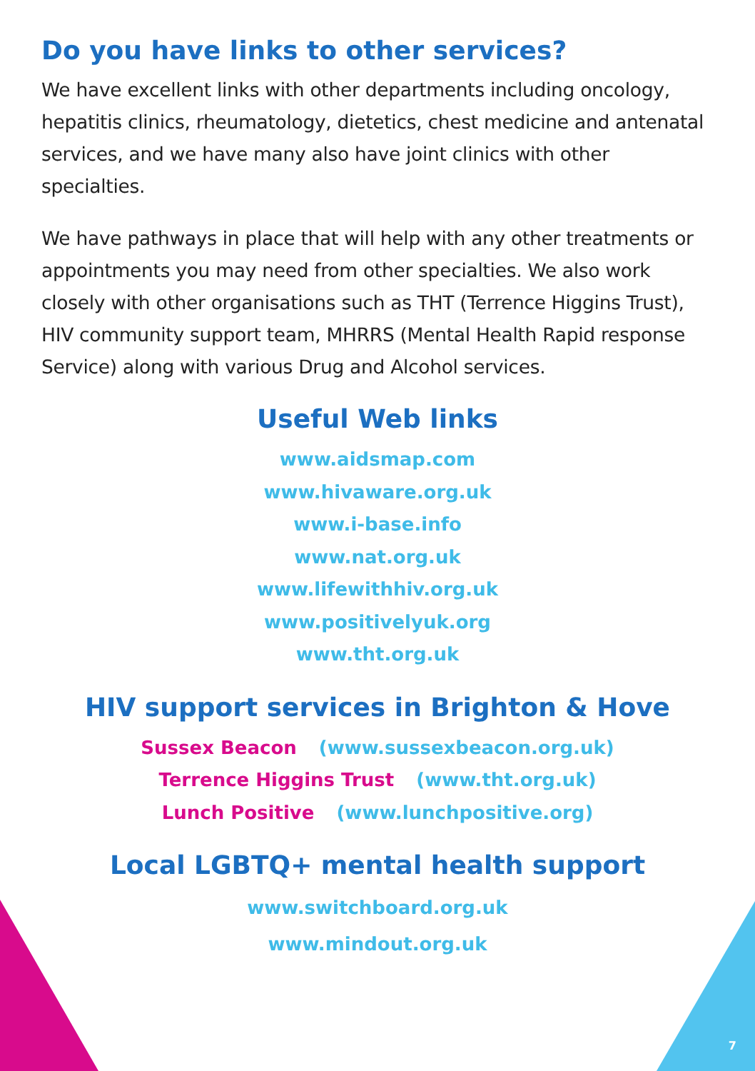Do you have links to other services?
We have excellent links with other departments including oncology, hepatitis clinics, rheumatology, dietetics, chest medicine and antenatal services, and we have many also have joint clinics with other specialties.
We have pathways in place that will help with any other treatments or appointments you may need from other specialties. We also work closely with other organisations such as THT (Terrence Higgins Trust), HIV community support team, MHRRS (Mental Health Rapid response Service) along with various Drug and Alcohol services.
Useful Web links
www.aidsmap.com
www.hivaware.org.uk
www.i-base.info
www.nat.org.uk
www.lifewithhiv.org.uk
www.positivelyuk.org
www.tht.org.uk
HIV support services in Brighton & Hove
Sussex Beacon (www.sussexbeacon.org.uk)
Terrence Higgins Trust (www.tht.org.uk)
Lunch Positive (www.lunchpositive.org)
Local LGBTQ+ mental health support
www.switchboard.org.uk
www.mindout.org.uk
7